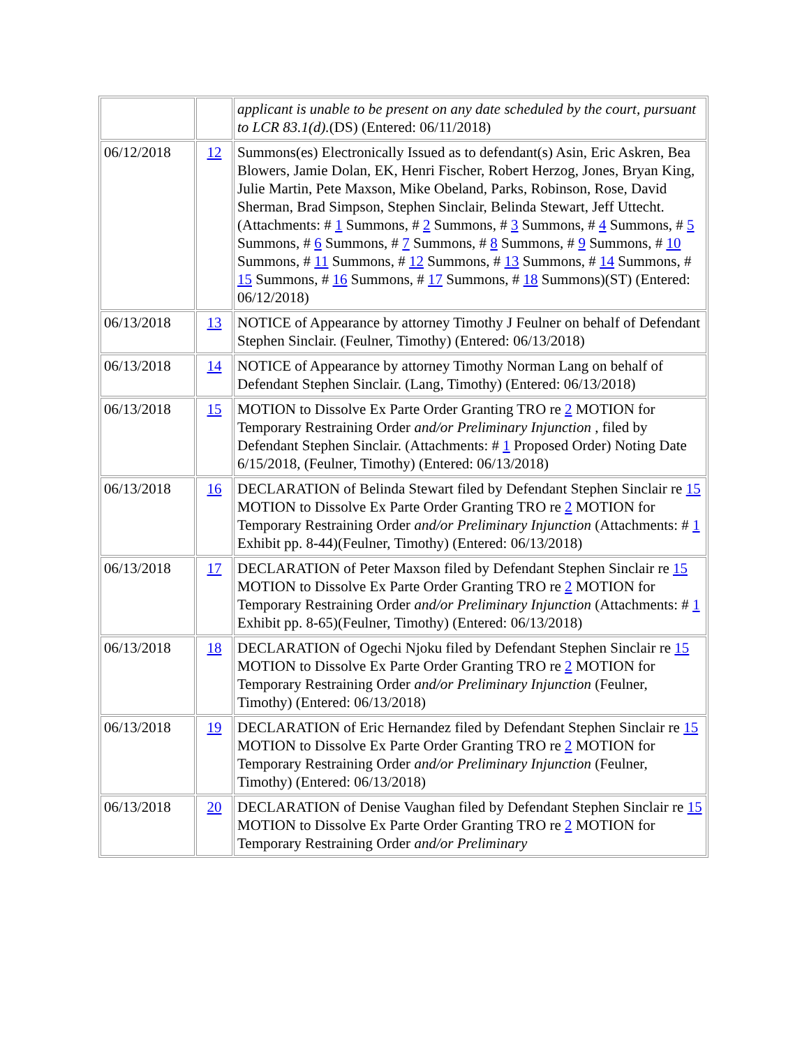| | | applicant is unable to be present on any date scheduled by the court, pursuant to LCR 83.1(d). (DS) (Entered: 06/11/2018) |
| 06/12/2018 | 12 | Summons(es) Electronically Issued as to defendant(s) Asin, Eric Askren, Bea Blowers, Jamie Dolan, EK, Henri Fischer, Robert Herzog, Jones, Bryan King, Julie Martin, Pete Maxson, Mike Obeland, Parks, Robinson, Rose, David Sherman, Brad Simpson, Stephen Sinclair, Belinda Stewart, Jeff Uttecht. (Attachments: # 1 Summons, # 2 Summons, # 3 Summons, # 4 Summons, # 5 Summons, # 6 Summons, # 7 Summons, # 8 Summons, # 9 Summons, # 10 Summons, # 11 Summons, # 12 Summons, # 13 Summons, # 14 Summons, # 15 Summons, # 16 Summons, # 17 Summons, # 18 Summons)(ST) (Entered: 06/12/2018) |
| 06/13/2018 | 13 | NOTICE of Appearance by attorney Timothy J Feulner on behalf of Defendant Stephen Sinclair. (Feulner, Timothy) (Entered: 06/13/2018) |
| 06/13/2018 | 14 | NOTICE of Appearance by attorney Timothy Norman Lang on behalf of Defendant Stephen Sinclair. (Lang, Timothy) (Entered: 06/13/2018) |
| 06/13/2018 | 15 | MOTION to Dissolve Ex Parte Order Granting TRO re 2 MOTION for Temporary Restraining Order and/or Preliminary Injunction , filed by Defendant Stephen Sinclair. (Attachments: # 1 Proposed Order) Noting Date 6/15/2018, (Feulner, Timothy) (Entered: 06/13/2018) |
| 06/13/2018 | 16 | DECLARATION of Belinda Stewart filed by Defendant Stephen Sinclair re 15 MOTION to Dissolve Ex Parte Order Granting TRO re 2 MOTION for Temporary Restraining Order and/or Preliminary Injunction (Attachments: # 1 Exhibit pp. 8-44)(Feulner, Timothy) (Entered: 06/13/2018) |
| 06/13/2018 | 17 | DECLARATION of Peter Maxson filed by Defendant Stephen Sinclair re 15 MOTION to Dissolve Ex Parte Order Granting TRO re 2 MOTION for Temporary Restraining Order and/or Preliminary Injunction (Attachments: # 1 Exhibit pp. 8-65)(Feulner, Timothy) (Entered: 06/13/2018) |
| 06/13/2018 | 18 | DECLARATION of Ogechi Njoku filed by Defendant Stephen Sinclair re 15 MOTION to Dissolve Ex Parte Order Granting TRO re 2 MOTION for Temporary Restraining Order and/or Preliminary Injunction (Feulner, Timothy) (Entered: 06/13/2018) |
| 06/13/2018 | 19 | DECLARATION of Eric Hernandez filed by Defendant Stephen Sinclair re 15 MOTION to Dissolve Ex Parte Order Granting TRO re 2 MOTION for Temporary Restraining Order and/or Preliminary Injunction (Feulner, Timothy) (Entered: 06/13/2018) |
| 06/13/2018 | 20 | DECLARATION of Denise Vaughan filed by Defendant Stephen Sinclair re 15 MOTION to Dissolve Ex Parte Order Granting TRO re 2 MOTION for Temporary Restraining Order and/or Preliminary |